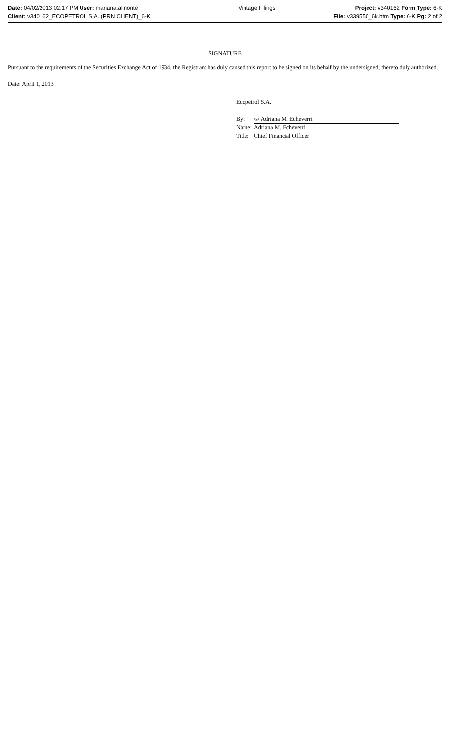Date: 04/02/2013 02:17 PM User: mariana.almonte
Client: v340162_ECOPETROL S.A. (PRN CLIENT)_6-K
Vintage Filings Project: v340162 Form Type: 6-K
File: v339550_6k.htm Type: 6-K Pg: 2 of 2
SIGNATURE
Pursuant to the requirements of the Securities Exchange Act of 1934, the Registrant has duly caused this report to be signed on its behalf by the undersigned, thereto duly authorized.
Date: April 1, 2013
Ecopetrol S.A.
| By: | /s/ Adriana M. Echeverri |
| Name: | Adriana M. Echeverri |
| Title: | Chief Financial Officer |